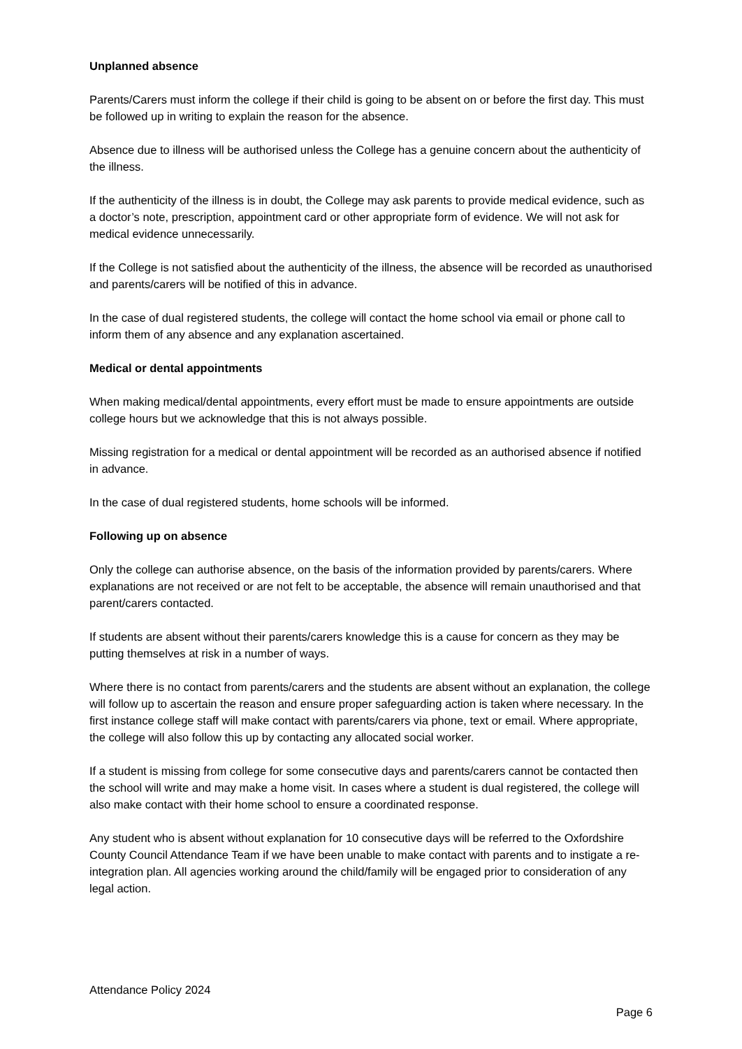Unplanned absence
Parents/Carers must inform the college if their child is going to be absent on or before the first day. This must be followed up in writing to explain the reason for the absence.
Absence due to illness will be authorised unless the College has a genuine concern about the authenticity of the illness.
If the authenticity of the illness is in doubt, the College may ask parents to provide medical evidence, such as a doctor’s note, prescription, appointment card or other appropriate form of evidence. We will not ask for medical evidence unnecessarily.
If the College is not satisfied about the authenticity of the illness, the absence will be recorded as unauthorised and parents/carers will be notified of this in advance.
In the case of dual registered students, the college will contact the home school via email or phone call to inform them of any absence and any explanation ascertained.
Medical or dental appointments
When making medical/dental appointments, every effort must be made to ensure appointments are outside college hours but we acknowledge that this is not always possible.
Missing registration for a medical or dental appointment will be recorded as an authorised absence if notified in advance.
In the case of dual registered students, home schools will be informed.
Following up on absence
Only the college can authorise absence, on the basis of the information provided by parents/carers. Where explanations are not received or are not felt to be acceptable, the absence will remain unauthorised and that parent/carers contacted.
If students are absent without their parents/carers knowledge this is a cause for concern as they may be putting themselves at risk in a number of ways.
Where there is no contact from parents/carers and the students are absent without an explanation, the college will follow up to ascertain the reason and ensure proper safeguarding action is taken where necessary. In the first instance college staff will make contact with parents/carers via phone, text or email. Where appropriate, the college will also follow this up by contacting any allocated social worker.
If a student is missing from college for some consecutive days and parents/carers cannot be contacted then the school will write and may make a home visit. In cases where a student is dual registered, the college will also make contact with their home school to ensure a coordinated response.
Any student who is absent without explanation for 10 consecutive days will be referred to the Oxfordshire County Council Attendance Team if we have been unable to make contact with parents and to instigate a re-integration plan. All agencies working around the child/family will be engaged prior to consideration of any legal action.
Attendance Policy 2024
Page 6